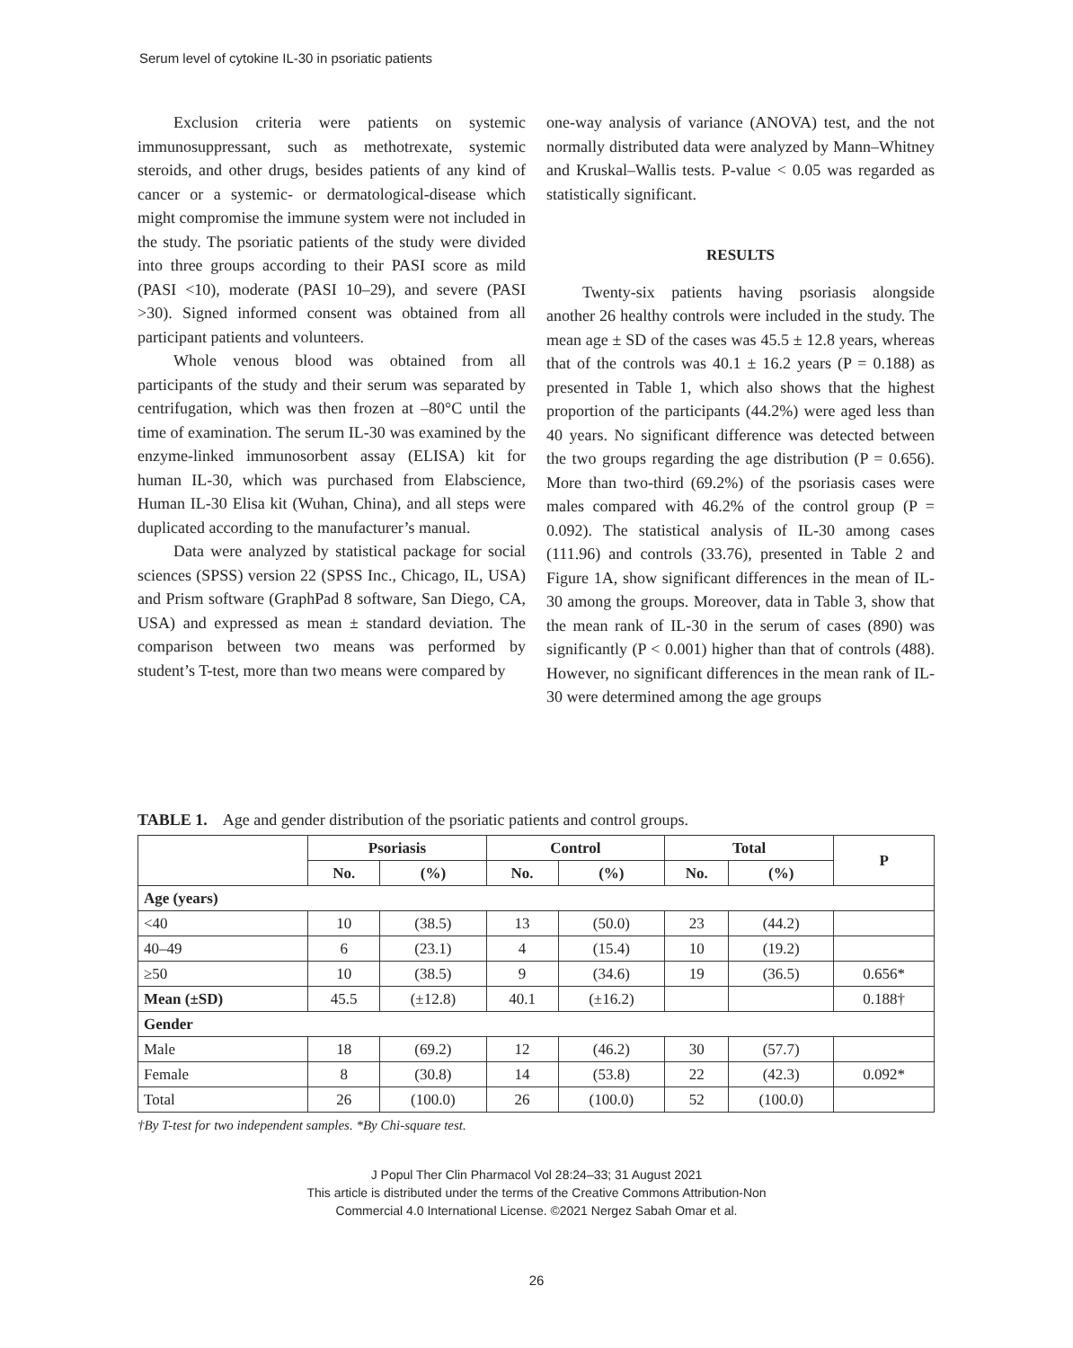Serum level of cytokine IL-30 in psoriatic patients
Exclusion criteria were patients on systemic immunosuppressant, such as methotrexate, systemic steroids, and other drugs, besides patients of any kind of cancer or a systemic- or dermatological-disease which might compromise the immune system were not included in the study. The psoriatic patients of the study were divided into three groups according to their PASI score as mild (PASI <10), moderate (PASI 10–29), and severe (PASI >30). Signed informed consent was obtained from all participant patients and volunteers.
Whole venous blood was obtained from all participants of the study and their serum was separated by centrifugation, which was then frozen at –80°C until the time of examination. The serum IL-30 was examined by the enzyme-linked immunosorbent assay (ELISA) kit for human IL-30, which was purchased from Elabscience, Human IL-30 Elisa kit (Wuhan, China), and all steps were duplicated according to the manufacturer’s manual.
Data were analyzed by statistical package for social sciences (SPSS) version 22 (SPSS Inc., Chicago, IL, USA) and Prism software (GraphPad 8 software, San Diego, CA, USA) and expressed as mean ± standard deviation. The comparison between two means was performed by student’s T-test, more than two means were compared by
one-way analysis of variance (ANOVA) test, and the not normally distributed data were analyzed by Mann–Whitney and Kruskal–Wallis tests. P-value < 0.05 was regarded as statistically significant.
RESULTS
Twenty-six patients having psoriasis alongside another 26 healthy controls were included in the study. The mean age ± SD of the cases was 45.5 ± 12.8 years, whereas that of the controls was 40.1 ± 16.2 years (P = 0.188) as presented in Table 1, which also shows that the highest proportion of the participants (44.2%) were aged less than 40 years. No significant difference was detected between the two groups regarding the age distribution (P = 0.656). More than two-third (69.2%) of the psoriasis cases were males compared with 46.2% of the control group (P = 0.092). The statistical analysis of IL-30 among cases (111.96) and controls (33.76), presented in Table 2 and Figure 1A, show significant differences in the mean of IL-30 among the groups. Moreover, data in Table 3, show that the mean rank of IL-30 in the serum of cases (890) was significantly (P < 0.001) higher than that of controls (488). However, no significant differences in the mean rank of IL-30 were determined among the age groups
TABLE 1. Age and gender distribution of the psoriatic patients and control groups.
| | Psoriasis | | Control | | Total | | P |
| --- | --- | --- | --- | --- | --- | --- | --- |
| | No. | (%) | No. | (%) | No. | (%) | |
| Age (years) | | | | | | | |
| <40 | 10 | (38.5) | 13 | (50.0) | 23 | (44.2) | |
| 40–49 | 6 | (23.1) | 4 | (15.4) | 10 | (19.2) | |
| ≥50 | 10 | (38.5) | 9 | (34.6) | 19 | (36.5) | 0.656* |
| Mean (±SD) | 45.5 | (±12.8) | 40.1 | (±16.2) | | | 0.188† |
| Gender | | | | | | | |
| Male | 18 | (69.2) | 12 | (46.2) | 30 | (57.7) | |
| Female | 8 | (30.8) | 14 | (53.8) | 22 | (42.3) | 0.092* |
| Total | 26 | (100.0) | 26 | (100.0) | 52 | (100.0) | |
†By T-test for two independent samples. *By Chi-square test.
J Popul Ther Clin Pharmacol Vol 28:24–33; 31 August 2021
This article is distributed under the terms of the Creative Commons Attribution-Non
Commercial 4.0 International License. ©2021 Nergez Sabah Omar et al.
26